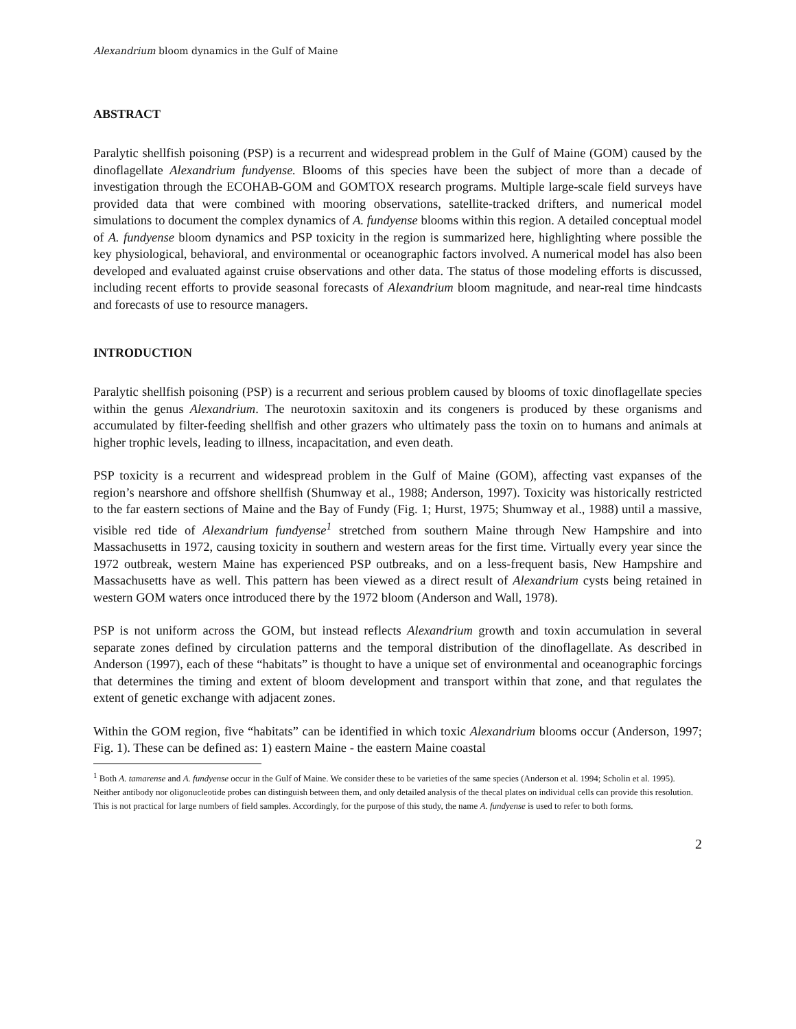Alexandrium bloom dynamics in the Gulf of Maine
ABSTRACT
Paralytic shellfish poisoning (PSP) is a recurrent and widespread problem in the Gulf of Maine (GOM) caused by the dinoflagellate Alexandrium fundyense. Blooms of this species have been the subject of more than a decade of investigation through the ECOHAB-GOM and GOMTOX research programs. Multiple large-scale field surveys have provided data that were combined with mooring observations, satellite-tracked drifters, and numerical model simulations to document the complex dynamics of A. fundyense blooms within this region. A detailed conceptual model of A. fundyense bloom dynamics and PSP toxicity in the region is summarized here, highlighting where possible the key physiological, behavioral, and environmental or oceanographic factors involved. A numerical model has also been developed and evaluated against cruise observations and other data. The status of those modeling efforts is discussed, including recent efforts to provide seasonal forecasts of Alexandrium bloom magnitude, and near-real time hindcasts and forecasts of use to resource managers.
INTRODUCTION
Paralytic shellfish poisoning (PSP) is a recurrent and serious problem caused by blooms of toxic dinoflagellate species within the genus Alexandrium. The neurotoxin saxitoxin and its congeners is produced by these organisms and accumulated by filter-feeding shellfish and other grazers who ultimately pass the toxin on to humans and animals at higher trophic levels, leading to illness, incapacitation, and even death.
PSP toxicity is a recurrent and widespread problem in the Gulf of Maine (GOM), affecting vast expanses of the region’s nearshore and offshore shellfish (Shumway et al., 1988; Anderson, 1997). Toxicity was historically restricted to the far eastern sections of Maine and the Bay of Fundy (Fig. 1; Hurst, 1975; Shumway et al., 1988) until a massive, visible red tide of Alexandrium fundyense<sup>1</sup> stretched from southern Maine through New Hampshire and into Massachusetts in 1972, causing toxicity in southern and western areas for the first time. Virtually every year since the 1972 outbreak, western Maine has experienced PSP outbreaks, and on a less-frequent basis, New Hampshire and Massachusetts have as well. This pattern has been viewed as a direct result of Alexandrium cysts being retained in western GOM waters once introduced there by the 1972 bloom (Anderson and Wall, 1978).
PSP is not uniform across the GOM, but instead reflects Alexandrium growth and toxin accumulation in several separate zones defined by circulation patterns and the temporal distribution of the dinoflagellate. As described in Anderson (1997), each of these “habitats” is thought to have a unique set of environmental and oceanographic forcings that determines the timing and extent of bloom development and transport within that zone, and that regulates the extent of genetic exchange with adjacent zones.
Within the GOM region, five “habitats” can be identified in which toxic Alexandrium blooms occur (Anderson, 1997; Fig. 1). These can be defined as: 1) eastern Maine - the eastern Maine coastal
<sup>1</sup> Both A. tamarense and A. fundyense occur in the Gulf of Maine. We consider these to be varieties of the same species (Anderson et al. 1994; Scholin et al. 1995). Neither antibody nor oligonucleotide probes can distinguish between them, and only detailed analysis of the thecal plates on individual cells can provide this resolution. This is not practical for large numbers of field samples. Accordingly, for the purpose of this study, the name A. fundyense is used to refer to both forms.
2